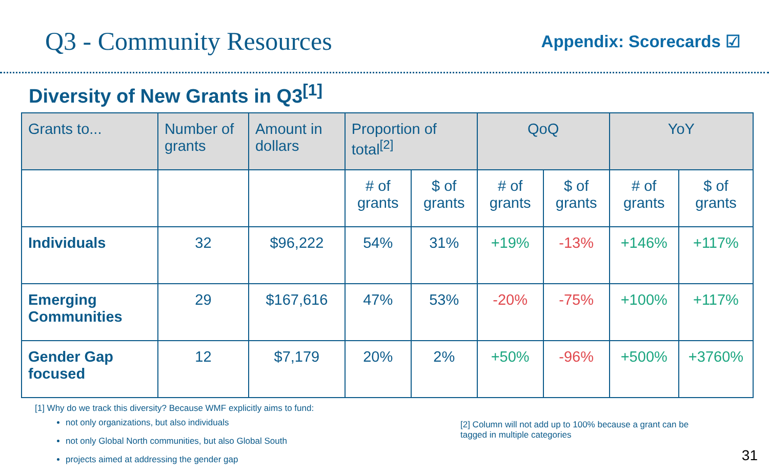Q3 - Community Resources
Appendix: Scorecards ☑
Diversity of New Grants in Q3<sup>[1]</sup>
| Grants to... | Number of grants | Amount in dollars | Proportion of total<sup>[2]</sup> | | QoQ | | YoY | |
| --- | --- | --- | --- | --- | --- | --- | --- | --- |
| | | | # of grants | $ of grants | # of grants | $ of grants | # of grants | $ of grants |
| Individuals | 32 | $96,222 | 54% | 31% | +19% | -13% | +146% | +117% |
| Emerging Communities | 29 | $167,616 | 47% | 53% | -20% | -75% | +100% | +117% |
| Gender Gap focused | 12 | $7,179 | 20% | 2% | +50% | -96% | +500% | +3760% |
[1] Why do we track this diversity? Because WMF explicitly aims to fund:
not only organizations, but also individuals
not only Global North communities, but also Global South
projects aimed at addressing the gender gap
[2] Column will not add up to 100% because a grant can be tagged in multiple categories
31